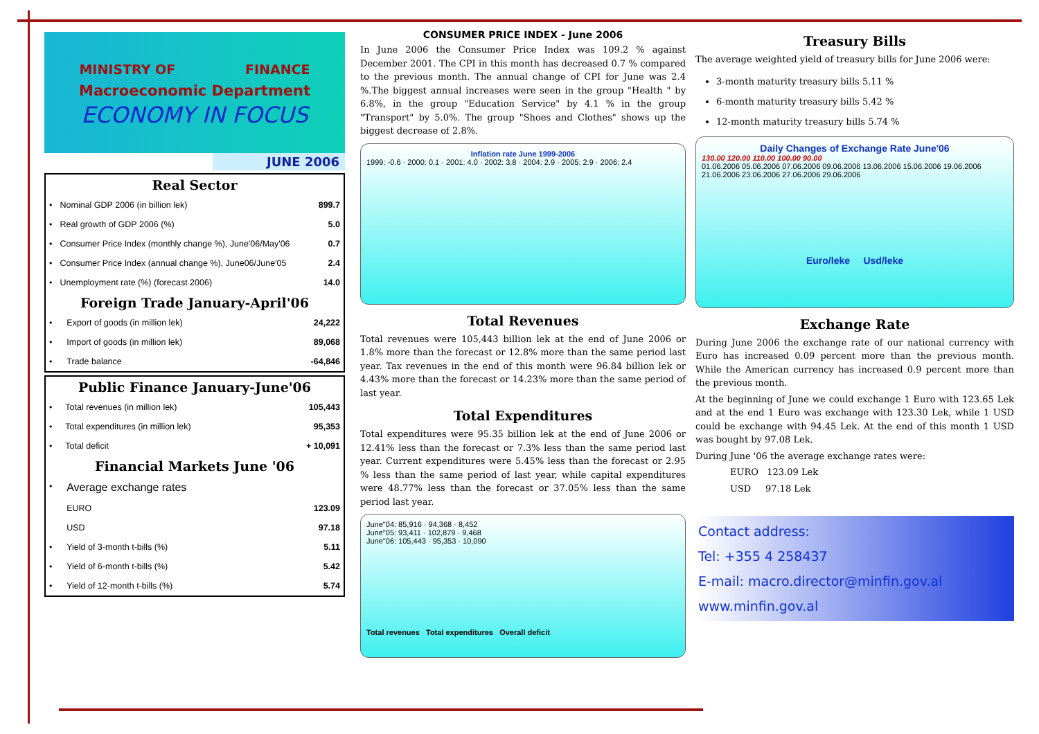MINISTRY OF FINANCE
Macroeconomic Department
ECONOMY IN FOCUS
JUNE 2006
Real Sector
| • | Nominal GDP 2006 (in billion lek) | 899.7 |
| • | Real growth of GDP 2006 (%) | 5.0 |
| • | Consumer Price Index (monthly change %), June'06/May'06 | 0.7 |
| • | Consumer Price Index (annual change %), June06/June'05 | 2.4 |
| • | Unemployment rate (%) (forecast 2006) | 14.0 |
Foreign Trade January-April'06
| • | Export of goods (in million lek) | 24,222 |
| • | Import of goods (in million lek) | 89,068 |
| • | Trade balance | -64,846 |
Public Finance January-June'06
| • | Total revenues (in million lek) | 105,443 |
| • | Total expenditures (in million lek) | 95,353 |
| • | Total deficit | + 10,091 |
Financial Markets June '06
| • | Average exchange rates | |
| | EURO | 123.09 |
| | USD | 97.18 |
| • | Yield of 3-month t-bills (%) | 5.11 |
| • | Yield of 6-month t-bills (%) | 5.42 |
| • | Yield of 12-month t-bills (%) | 5.74 |
CONSUMER PRICE INDEX - June 2006
In June 2006 the Consumer Price Index was 109.2 % against December 2001. The CPI in this month has decreased 0.7 % compared to the previous month. The annual change of CPI for June was 2.4 %.The biggest annual increases were seen in the group "Health " by 6.8%, in the group "Education Service" by 4.1 % in the group "Transport" by 5.0%. The group "Shoes and Clothes" shows up the biggest decrease of 2.8%.
Inflation rate June 1999-2006
1999: -0.6 · 2000: 0.1 · 2001: 4.0 · 2002: 3.8 · 2004: 2.9 · 2005: 2.9 · 2006: 2.4
Total Revenues
Total revenues were 105,443 billion lek at the end of June 2006 or 1.8% more than the forecast or 12.8% more than the same period last year. Tax revenues in the end of this month were 96.84 billion lek or 4.43% more than the forecast or 14.23% more than the same period of last year.
Total Expenditures
Total expenditures were 95.35 billion lek at the end of June 2006 or 12.41% less than the forecast or 7.3% less than the same period last year. Current expenditures were 5.45% less than the forecast or 2.95 % less than the same period of last year, while capital expenditures were 48.77% less than the forecast or 37.05% less than the same period last year.
June"04: 85,916 · 94,368 · 8,452
June"05: 93,411 · 102,879 · 9,468
June"06: 105,443 · 95,353 · 10,090
Total revenues Total expenditures Overall deficit
Treasury Bills
The average weighted yield of treasury bills for June 2006 were:
3-month maturity treasury bills 5.11 %
6-month maturity treasury bills 5.42 %
12-month maturity treasury bills 5.74 %
Daily Changes of Exchange Rate June'06
130.00 120.00 110.00 100.00 90.00
01.06.2006 05.06.2006 07.06.2006 09.06.2006 13.06.2006 15.06.2006 19.06.2006 21.06.2006 23.06.2006 27.06.2006 29.06.2006
Euro/leke Usd/leke
Exchange Rate
During June 2006 the exchange rate of our national currency with Euro has increased 0.09 percent more than the previous month. While the American currency has increased 0.9 percent more than the previous month.
At the beginning of June we could exchange 1 Euro with 123.65 Lek and at the end 1 Euro was exchange with 123.30 Lek, while 1 USD could be exchange with 94.45 Lek. At the end of this month 1 USD was bought by 97.08 Lek.
During June '06 the average exchange rates were:
EURO 123.09 Lek
USD 97.18 Lek
Contact address:
Tel: +355 4 258437
E-mail: macro.director@minfin.gov.al
www.minfin.gov.al